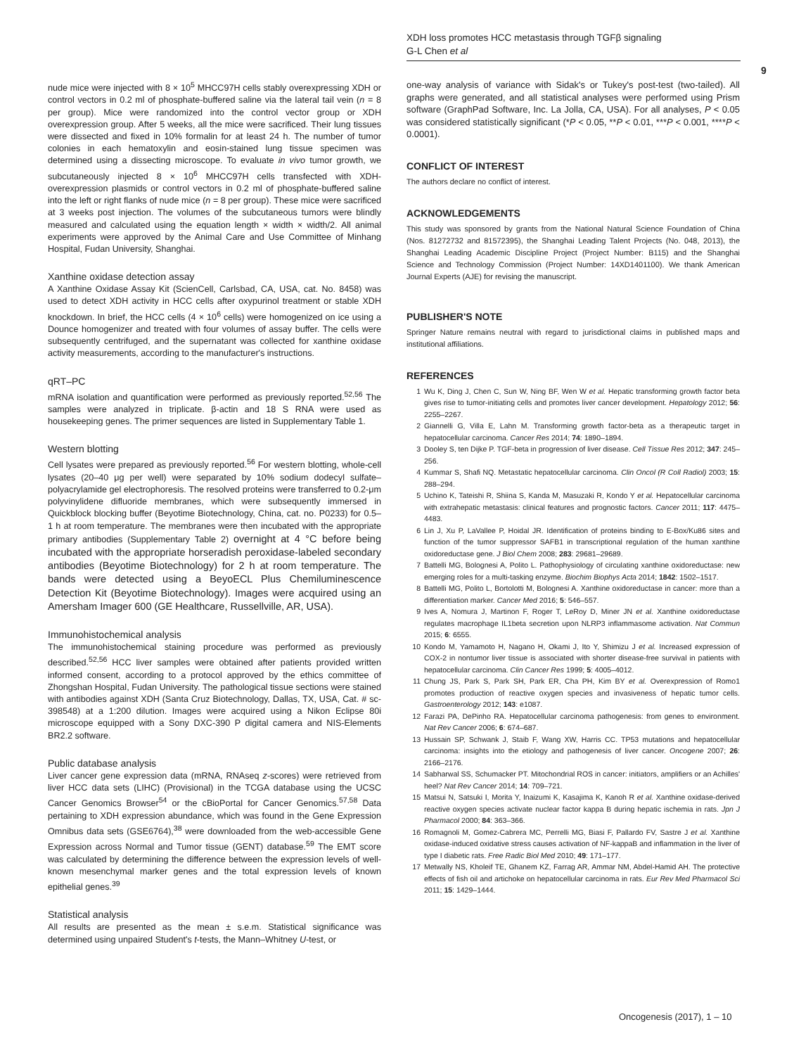XDH loss promotes HCC metastasis through TGFβ signaling
G-L Chen et al
9
nude mice were injected with 8 × 10<sup>5</sup> MHCC97H cells stably overexpressing XDH or control vectors in 0.2 ml of phosphate-buffered saline via the lateral tail vein (n = 8 per group). Mice were randomized into the control vector group or XDH overexpression group. After 5 weeks, all the mice were sacrificed. Their lung tissues were dissected and fixed in 10% formalin for at least 24 h. The number of tumor colonies in each hematoxylin and eosin-stained lung tissue specimen was determined using a dissecting microscope. To evaluate in vivo tumor growth, we subcutaneously injected 8 × 10<sup>6</sup> MHCC97H cells transfected with XDH-overexpression plasmids or control vectors in 0.2 ml of phosphate-buffered saline into the left or right flanks of nude mice (n = 8 per group). These mice were sacrificed at 3 weeks post injection. The volumes of the subcutaneous tumors were blindly measured and calculated using the equation length × width × width/2. All animal experiments were approved by the Animal Care and Use Committee of Minhang Hospital, Fudan University, Shanghai.
Xanthine oxidase detection assay
A Xanthine Oxidase Assay Kit (ScienCell, Carlsbad, CA, USA, cat. No. 8458) was used to detect XDH activity in HCC cells after oxypurinol treatment or stable XDH knockdown. In brief, the HCC cells (4 × 10<sup>6</sup> cells) were homogenized on ice using a Dounce homogenizer and treated with four volumes of assay buffer. The cells were subsequently centrifuged, and the supernatant was collected for xanthine oxidase activity measurements, according to the manufacturer's instructions.
qRT–PC
mRNA isolation and quantification were performed as previously reported.<sup>52,56</sup> The samples were analyzed in triplicate. β-actin and 18 S RNA were used as housekeeping genes. The primer sequences are listed in Supplementary Table 1.
Western blotting
Cell lysates were prepared as previously reported.<sup>56</sup> For western blotting, whole-cell lysates (20–40 μg per well) were separated by 10% sodium dodecyl sulfate–polyacrylamide gel electrophoresis. The resolved proteins were transferred to 0.2-μm polyvinylidene difluoride membranes, which were subsequently immersed in Quickblock blocking buffer (Beyotime Biotechnology, China, cat. no. P0233) for 0.5–1 h at room temperature. The membranes were then incubated with the appropriate primary antibodies (Supplementary Table 2) overnight at 4 °C before being incubated with the appropriate horseradish peroxidase-labeled secondary antibodies (Beyotime Biotechnology) for 2 h at room temperature. The bands were detected using a BeyoECL Plus Chemiluminescence Detection Kit (Beyotime Biotechnology). Images were acquired using an Amersham Imager 600 (GE Healthcare, Russellville, AR, USA).
Immunohistochemical analysis
The immunohistochemical staining procedure was performed as previously described.<sup>52,56</sup> HCC liver samples were obtained after patients provided written informed consent, according to a protocol approved by the ethics committee of Zhongshan Hospital, Fudan University. The pathological tissue sections were stained with antibodies against XDH (Santa Cruz Biotechnology, Dallas, TX, USA, Cat. # sc-398548) at a 1:200 dilution. Images were acquired using a Nikon Eclipse 80i microscope equipped with a Sony DXC-390 P digital camera and NIS-Elements BR2.2 software.
Public database analysis
Liver cancer gene expression data (mRNA, RNAseq z-scores) were retrieved from liver HCC data sets (LIHC) (Provisional) in the TCGA database using the UCSC Cancer Genomics Browser<sup>54</sup> or the cBioPortal for Cancer Genomics.<sup>57,58</sup> Data pertaining to XDH expression abundance, which was found in the Gene Expression Omnibus data sets (GSE6764),<sup>38</sup> were downloaded from the web-accessible Gene Expression across Normal and Tumor tissue (GENT) database.<sup>59</sup> The EMT score was calculated by determining the difference between the expression levels of well-known mesenchymal marker genes and the total expression levels of known epithelial genes.<sup>39</sup>
Statistical analysis
All results are presented as the mean ± s.e.m. Statistical significance was determined using unpaired Student's t-tests, the Mann–Whitney U-test, or
one-way analysis of variance with Sidak's or Tukey's post-test (two-tailed). All graphs were generated, and all statistical analyses were performed using Prism software (GraphPad Software, Inc. La Jolla, CA, USA). For all analyses, P < 0.05 was considered statistically significant (*P < 0.05, **P < 0.01, ***P < 0.001, ****P < 0.0001).
CONFLICT OF INTEREST
The authors declare no conflict of interest.
ACKNOWLEDGEMENTS
This study was sponsored by grants from the National Natural Science Foundation of China (Nos. 81272732 and 81572395), the Shanghai Leading Talent Projects (No. 048, 2013), the Shanghai Leading Academic Discipline Project (Project Number: B115) and the Shanghai Science and Technology Commission (Project Number: 14XD1401100). We thank American Journal Experts (AJE) for revising the manuscript.
PUBLISHER'S NOTE
Springer Nature remains neutral with regard to jurisdictional claims in published maps and institutional affiliations.
REFERENCES
1 Wu K, Ding J, Chen C, Sun W, Ning BF, Wen W et al. Hepatic transforming growth factor beta gives rise to tumor-initiating cells and promotes liver cancer development. Hepatology 2012; 56: 2255–2267.
2 Giannelli G, Villa E, Lahn M. Transforming growth factor-beta as a therapeutic target in hepatocellular carcinoma. Cancer Res 2014; 74: 1890–1894.
3 Dooley S, ten Dijke P. TGF-beta in progression of liver disease. Cell Tissue Res 2012; 347: 245–256.
4 Kummar S, Shafi NQ. Metastatic hepatocellular carcinoma. Clin Oncol (R Coll Radiol) 2003; 15: 288–294.
5 Uchino K, Tateishi R, Shiina S, Kanda M, Masuzaki R, Kondo Y et al. Hepatocellular carcinoma with extrahepatic metastasis: clinical features and prognostic factors. Cancer 2011; 117: 4475–4483.
6 Lin J, Xu P, LaVallee P, Hoidal JR. Identification of proteins binding to E-Box/Ku86 sites and function of the tumor suppressor SAFB1 in transcriptional regulation of the human xanthine oxidoreductase gene. J Biol Chem 2008; 283: 29681–29689.
7 Battelli MG, Bolognesi A, Polito L. Pathophysiology of circulating xanthine oxidoreductase: new emerging roles for a multi-tasking enzyme. Biochim Biophys Acta 2014; 1842: 1502–1517.
8 Battelli MG, Polito L, Bortolotti M, Bolognesi A. Xanthine oxidoreductase in cancer: more than a differentiation marker. Cancer Med 2016; 5: 546–557.
9 Ives A, Nomura J, Martinon F, Roger T, LeRoy D, Miner JN et al. Xanthine oxidoreductase regulates macrophage IL1beta secretion upon NLRP3 inflammasome activation. Nat Commun 2015; 6: 6555.
10 Kondo M, Yamamoto H, Nagano H, Okami J, Ito Y, Shimizu J et al. Increased expression of COX-2 in nontumor liver tissue is associated with shorter disease-free survival in patients with hepatocellular carcinoma. Clin Cancer Res 1999; 5: 4005–4012.
11 Chung JS, Park S, Park SH, Park ER, Cha PH, Kim BY et al. Overexpression of Romo1 promotes production of reactive oxygen species and invasiveness of hepatic tumor cells. Gastroenterology 2012; 143: e1087.
12 Farazi PA, DePinho RA. Hepatocellular carcinoma pathogenesis: from genes to environment. Nat Rev Cancer 2006; 6: 674–687.
13 Hussain SP, Schwank J, Staib F, Wang XW, Harris CC. TP53 mutations and hepatocellular carcinoma: insights into the etiology and pathogenesis of liver cancer. Oncogene 2007; 26: 2166–2176.
14 Sabharwal SS, Schumacker PT. Mitochondrial ROS in cancer: initiators, amplifiers or an Achilles' heel? Nat Rev Cancer 2014; 14: 709–721.
15 Matsui N, Satsuki I, Morita Y, Inaizumi K, Kasajima K, Kanoh R et al. Xanthine oxidase-derived reactive oxygen species activate nuclear factor kappa B during hepatic ischemia in rats. Jpn J Pharmacol 2000; 84: 363–366.
16 Romagnoli M, Gomez-Cabrera MC, Perrelli MG, Biasi F, Pallardo FV, Sastre J et al. Xanthine oxidase-induced oxidative stress causes activation of NF-kappaB and inflammation in the liver of type I diabetic rats. Free Radic Biol Med 2010; 49: 171–177.
17 Metwally NS, Kholeif TE, Ghanem KZ, Farrag AR, Ammar NM, Abdel-Hamid AH. The protective effects of fish oil and artichoke on hepatocellular carcinoma in rats. Eur Rev Med Pharmacol Sci 2011; 15: 1429–1444.
Oncogenesis (2017), 1 – 10